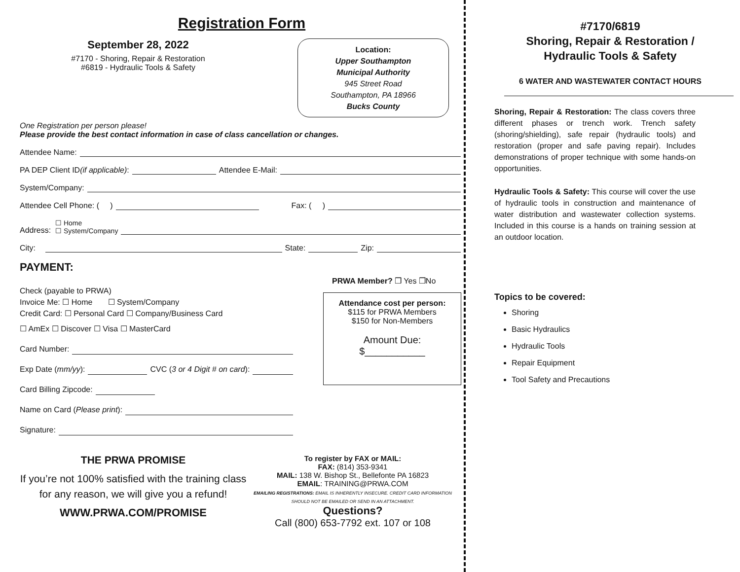Registration Form
September 28, 2022
#7170 - Shoring, Repair & Restoration
#6819 - Hydraulic Tools & Safety
Location:
Upper Southampton
Municipal Authority
945 Street Road
Southampton, PA 18966
Bucks County
One Registration per person please!
Please provide the best contact information in case of class cancellation or changes.
Attendee Name:
PA DEP Client ID (if applicable): Attendee E-Mail:
System/Company:
Attendee Cell Phone: ( ) Fax: ( )
Address: ☐ Home
☐ System/Company
City: State: Zip:
PAYMENT:
Check (payable to PRWA)
Invoice Me: ☐ Home ☐ System/Company
Credit Card: ☐ Personal Card ☐ Company/Business Card
☐ AmEx ☐ Discover ☐ Visa ☐ MasterCard
Card Number:
Exp Date (mm/yy): CVC (3 or 4 Digit # on card):
Card Billing Zipcode:
Name on Card (Please print):
Signature:
PRWA Member? ❒ Yes ❒No
Attendance cost per person:
$115 for PRWA Members
$150 for Non-Members
Amount Due:
$___________
THE PRWA PROMISE
If you’re not 100% satisfied with the training class for any reason, we will give you a refund!
WWW.PRWA.COM/PROMISE
To register by FAX or MAIL:
FAX: (814) 353-9341
MAIL: 138 W. Bishop St., Bellefonte PA 16823
EMAIL: TRAINING@PRWA.COM
EMAILING REGISTRATIONS: EMAIL IS INHERENTLY INSECURE. CREDIT CARD INFORMATION SHOULD NOT BE EMAILED OR SEND IN AN ATTACHMENT.
Questions?
Call (800) 653-7792 ext. 107 or 108
#7170/6819
Shoring, Repair & Restoration /
Hydraulic Tools & Safety
6 WATER AND WASTEWATER CONTACT HOURS
Shoring, Repair & Restoration: The class covers three different phases or trench work. Trench safety (shoring/shielding), safe repair (hydraulic tools) and restoration (proper and safe paving repair). Includes demonstrations of proper technique with some hands-on opportunities.
Hydraulic Tools & Safety: This course will cover the use of hydraulic tools in construction and maintenance of water distribution and wastewater collection systems. Included in this course is a hands on training session at an outdoor location.
Topics to be covered:
Shoring
Basic Hydraulics
Hydraulic Tools
Repair Equipment
Tool Safety and Precautions